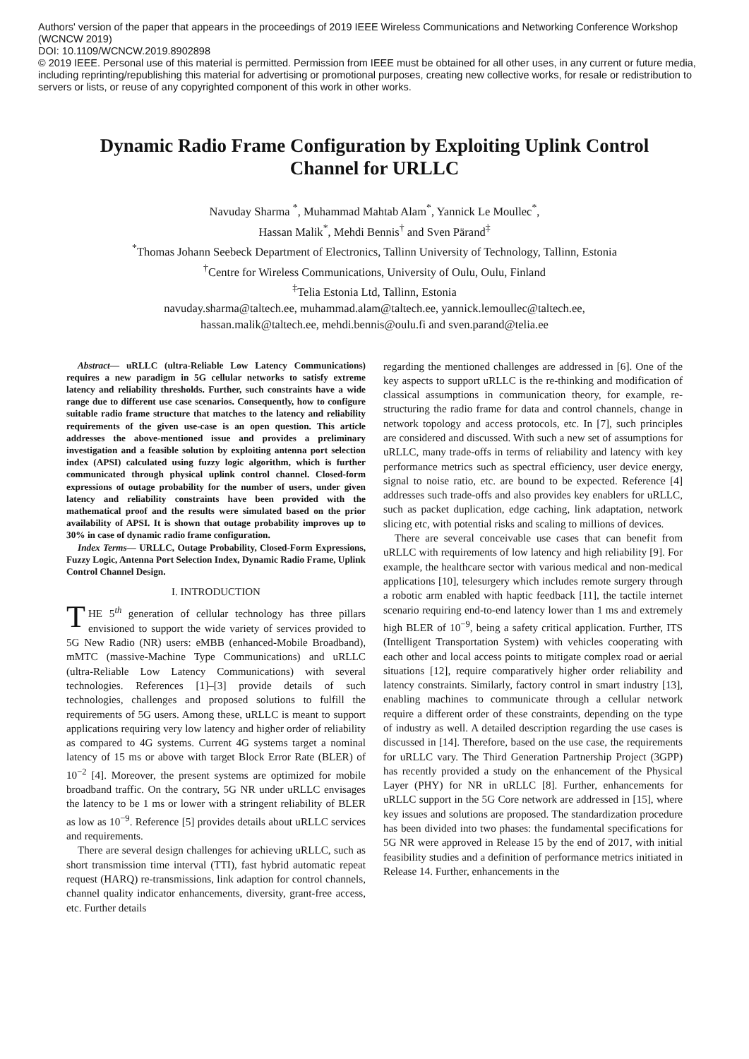Authors' version of the paper that appears in the proceedings of 2019 IEEE Wireless Communications and Networking Conference Workshop (WCNCW 2019)
DOI: 10.1109/WCNCW.2019.8902898
© 2019 IEEE. Personal use of this material is permitted. Permission from IEEE must be obtained for all other uses, in any current or future media, including reprinting/republishing this material for advertising or promotional purposes, creating new collective works, for resale or redistribution to servers or lists, or reuse of any copyrighted component of this work in other works.
Dynamic Radio Frame Configuration by Exploiting Uplink Control Channel for URLLC
Navuday Sharma <sup>*</sup>, Muhammad Mahtab Alam<sup>*</sup>, Yannick Le Moullec<sup>*</sup>,
Hassan Malik<sup>*</sup>, Mehdi Bennis<sup>†</sup> and Sven Pärand<sup>‡</sup>
<sup>*</sup> Thomas Johann Seebeck Department of Electronics, Tallinn University of Technology, Tallinn, Estonia
<sup>†</sup> Centre for Wireless Communications, University of Oulu, Oulu, Finland
<sup>‡</sup> Telia Estonia Ltd, Tallinn, Estonia
navuday.sharma@taltech.ee, muhammad.alam@taltech.ee, yannick.lemoullec@taltech.ee,
hassan.malik@taltech.ee, mehdi.bennis@oulu.fi and sven.parand@telia.ee
Abstract— uRLLC (ultra-Reliable Low Latency Communications) requires a new paradigm in 5G cellular networks to satisfy extreme latency and reliability thresholds. Further, such constraints have a wide range due to different use case scenarios. Consequently, how to configure suitable radio frame structure that matches to the latency and reliability requirements of the given use-case is an open question. This article addresses the above-mentioned issue and provides a preliminary investigation and a feasible solution by exploiting antenna port selection index (APSI) calculated using fuzzy logic algorithm, which is further communicated through physical uplink control channel. Closed-form expressions of outage probability for the number of users, under given latency and reliability constraints have been provided with the mathematical proof and the results were simulated based on the prior availability of APSI. It is shown that outage probability improves up to 30% in case of dynamic radio frame configuration.
Index Terms— URLLC, Outage Probability, Closed-Form Expressions, Fuzzy Logic, Antenna Port Selection Index, Dynamic Radio Frame, Uplink Control Channel Design.
I. INTRODUCTION
THE 5<sup>th</sup> generation of cellular technology has three pillars envisioned to support the wide variety of services provided to 5G New Radio (NR) users: eMBB (enhanced-Mobile Broadband), mMTC (massive-Machine Type Communications) and uRLLC (ultra-Reliable Low Latency Communications) with several technologies. References [1]–[3] provide details of such technologies, challenges and proposed solutions to fulfill the requirements of 5G users. Among these, uRLLC is meant to support applications requiring very low latency and higher order of reliability as compared to 4G systems. Current 4G systems target a nominal latency of 15 ms or above with target Block Error Rate (BLER) of 10<sup>−2</sup> [4]. Moreover, the present systems are optimized for mobile broadband traffic. On the contrary, 5G NR under uRLLC envisages the latency to be 1 ms or lower with a stringent reliability of BLER as low as 10<sup>−9</sup>. Reference [5] provides details about uRLLC services and requirements.
There are several design challenges for achieving uRLLC, such as short transmission time interval (TTI), fast hybrid automatic repeat request (HARQ) re-transmissions, link adaption for control channels, channel quality indicator enhancements, diversity, grant-free access, etc. Further details
regarding the mentioned challenges are addressed in [6]. One of the key aspects to support uRLLC is the re-thinking and modification of classical assumptions in communication theory, for example, re-structuring the radio frame for data and control channels, change in network topology and access protocols, etc. In [7], such principles are considered and discussed. With such a new set of assumptions for uRLLC, many trade-offs in terms of reliability and latency with key performance metrics such as spectral efficiency, user device energy, signal to noise ratio, etc. are bound to be expected. Reference [4] addresses such trade-offs and also provides key enablers for uRLLC, such as packet duplication, edge caching, link adaptation, network slicing etc, with potential risks and scaling to millions of devices.
There are several conceivable use cases that can benefit from uRLLC with requirements of low latency and high reliability [9]. For example, the healthcare sector with various medical and non-medical applications [10], telesurgery which includes remote surgery through a robotic arm enabled with haptic feedback [11], the tactile internet scenario requiring end-to-end latency lower than 1 ms and extremely high BLER of 10<sup>−9</sup>, being a safety critical application. Further, ITS (Intelligent Transportation System) with vehicles cooperating with each other and local access points to mitigate complex road or aerial situations [12], require comparatively higher order reliability and latency constraints. Similarly, factory control in smart industry [13], enabling machines to communicate through a cellular network require a different order of these constraints, depending on the type of industry as well. A detailed description regarding the use cases is discussed in [14]. Therefore, based on the use case, the requirements for uRLLC vary. The Third Generation Partnership Project (3GPP) has recently provided a study on the enhancement of the Physical Layer (PHY) for NR in uRLLC [8]. Further, enhancements for uRLLC support in the 5G Core network are addressed in [15], where key issues and solutions are proposed. The standardization procedure has been divided into two phases: the fundamental specifications for 5G NR were approved in Release 15 by the end of 2017, with initial feasibility studies and a definition of performance metrics initiated in Release 14. Further, enhancements in the